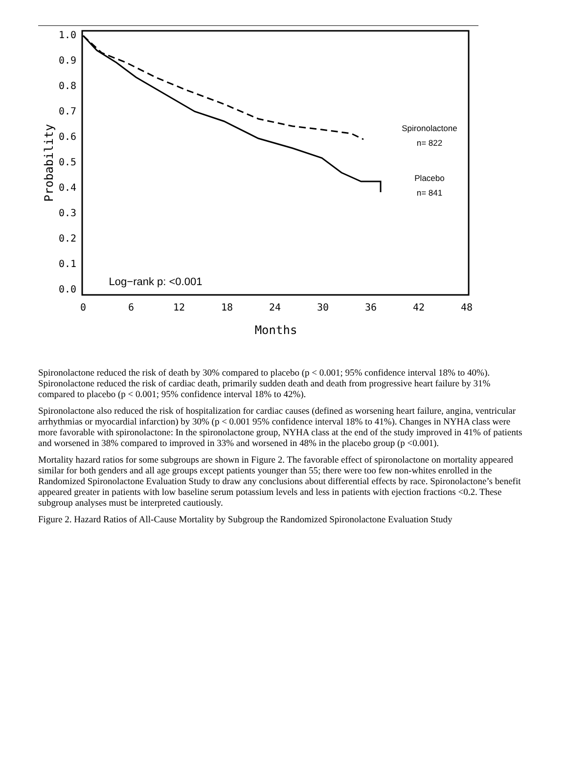1.0
0.9
0.8
0.7
0.6
0.5
0.4
0.3
0.2
0.1
0.0
0
6
12
18
24
30
36
42
48
Months
Probability
Spironolactone
n= 822
Placebo
n= 841
Log−rank p: <0.001
Spironolactone reduced the risk of death by 30% compared to placebo (p < 0.001; 95% confidence interval 18% to 40%). Spironolactone reduced the risk of cardiac death, primarily sudden death and death from progressive heart failure by 31% compared to placebo (p < 0.001; 95% confidence interval 18% to 42%).
Spironolactone also reduced the risk of hospitalization for cardiac causes (defined as worsening heart failure, angina, ventricular arrhythmias or myocardial infarction) by 30% (p < 0.001 95% confidence interval 18% to 41%). Changes in NYHA class were more favorable with spironolactone: In the spironolactone group, NYHA class at the end of the study improved in 41% of patients and worsened in 38% compared to improved in 33% and worsened in 48% in the placebo group (p <0.001).
Mortality hazard ratios for some subgroups are shown in Figure 2. The favorable effect of spironolactone on mortality appeared similar for both genders and all age groups except patients younger than 55; there were too few non-whites enrolled in the Randomized Spironolactone Evaluation Study to draw any conclusions about differential effects by race. Spironolactone’s benefit appeared greater in patients with low baseline serum potassium levels and less in patients with ejection fractions <0.2. These subgroup analyses must be interpreted cautiously.
Figure 2. Hazard Ratios of All-Cause Mortality by Subgroup the Randomized Spironolactone Evaluation Study